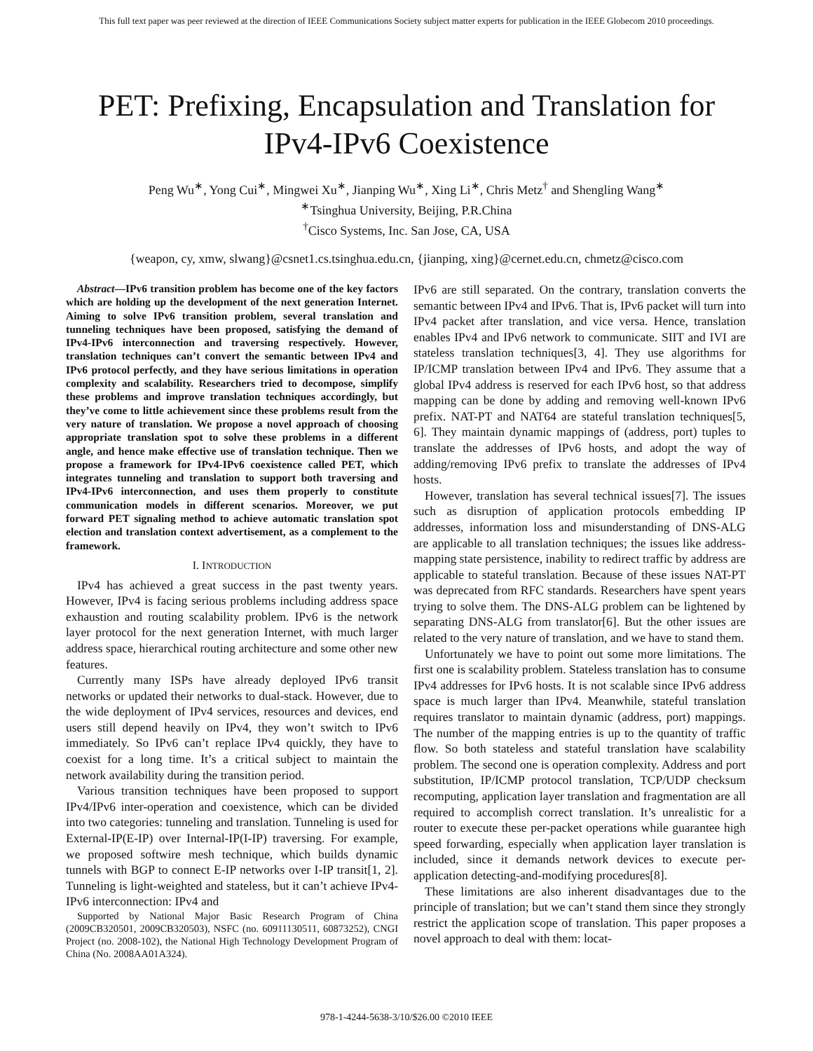This full text paper was peer reviewed at the direction of IEEE Communications Society subject matter experts for publication in the IEEE Globecom 2010 proceedings.
PET: Prefixing, Encapsulation and Translation for IPv4-IPv6 Coexistence
Peng Wu<sup>∗</sup>, Yong Cui<sup>∗</sup>, Mingwei Xu<sup>∗</sup>, Jianping Wu<sup>∗</sup>, Xing Li<sup>∗</sup>, Chris Metz<sup>†</sup> and Shengling Wang<sup>∗</sup>
<sup>∗</sup>Tsinghua University, Beijing, P.R.China
<sup>†</sup> Cisco Systems, Inc. San Jose, CA, USA
{weapon, cy, xmw, slwang}@csnet1.cs.tsinghua.edu.cn, {jianping, xing}@cernet.edu.cn, chmetz@cisco.com
Abstract—IPv6 transition problem has become one of the key factors which are holding up the development of the next generation Internet. Aiming to solve IPv6 transition problem, several translation and tunneling techniques have been proposed, satisfying the demand of IPv4-IPv6 interconnection and traversing respectively. However, translation techniques can’t convert the semantic between IPv4 and IPv6 protocol perfectly, and they have serious limitations in operation complexity and scalability. Researchers tried to decompose, simplify these problems and improve translation techniques accordingly, but they’ve come to little achievement since these problems result from the very nature of translation. We propose a novel approach of choosing appropriate translation spot to solve these problems in a different angle, and hence make effective use of translation technique. Then we propose a framework for IPv4-IPv6 coexistence called PET, which integrates tunneling and translation to support both traversing and IPv4-IPv6 interconnection, and uses them properly to constitute communication models in different scenarios. Moreover, we put forward PET signaling method to achieve automatic translation spot election and translation context advertisement, as a complement to the framework.
I. INTRODUCTION
IPv4 has achieved a great success in the past twenty years. However, IPv4 is facing serious problems including address space exhaustion and routing scalability problem. IPv6 is the network layer protocol for the next generation Internet, with much larger address space, hierarchical routing architecture and some other new features.
Currently many ISPs have already deployed IPv6 transit networks or updated their networks to dual-stack. However, due to the wide deployment of IPv4 services, resources and devices, end users still depend heavily on IPv4, they won’t switch to IPv6 immediately. So IPv6 can’t replace IPv4 quickly, they have to coexist for a long time. It’s a critical subject to maintain the network availability during the transition period.
Various transition techniques have been proposed to support IPv4/IPv6 inter-operation and coexistence, which can be divided into two categories: tunneling and translation. Tunneling is used for External-IP(E-IP) over Internal-IP(I-IP) traversing. For example, we proposed softwire mesh technique, which builds dynamic tunnels with BGP to connect E-IP networks over I-IP transit[1, 2]. Tunneling is light-weighted and stateless, but it can’t achieve IPv4-IPv6 interconnection: IPv4 and
Supported by National Major Basic Research Program of China (2009CB320501, 2009CB320503), NSFC (no. 60911130511, 60873252), CNGI Project (no. 2008-102), the National High Technology Development Program of China (No. 2008AA01A324).
IPv6 are still separated. On the contrary, translation converts the semantic between IPv4 and IPv6. That is, IPv6 packet will turn into IPv4 packet after translation, and vice versa. Hence, translation enables IPv4 and IPv6 network to communicate. SIIT and IVI are stateless translation techniques[3, 4]. They use algorithms for IP/ICMP translation between IPv4 and IPv6. They assume that a global IPv4 address is reserved for each IPv6 host, so that address mapping can be done by adding and removing well-known IPv6 prefix. NAT-PT and NAT64 are stateful translation techniques[5, 6]. They maintain dynamic mappings of (address, port) tuples to translate the addresses of IPv6 hosts, and adopt the way of adding/removing IPv6 prefix to translate the addresses of IPv4 hosts.
However, translation has several technical issues[7]. The issues such as disruption of application protocols embedding IP addresses, information loss and misunderstanding of DNS-ALG are applicable to all translation techniques; the issues like address-mapping state persistence, inability to redirect traffic by address are applicable to stateful translation. Because of these issues NAT-PT was deprecated from RFC standards. Researchers have spent years trying to solve them. The DNS-ALG problem can be lightened by separating DNS-ALG from translator[6]. But the other issues are related to the very nature of translation, and we have to stand them.
Unfortunately we have to point out some more limitations. The first one is scalability problem. Stateless translation has to consume IPv4 addresses for IPv6 hosts. It is not scalable since IPv6 address space is much larger than IPv4. Meanwhile, stateful translation requires translator to maintain dynamic (address, port) mappings. The number of the mapping entries is up to the quantity of traffic flow. So both stateless and stateful translation have scalability problem. The second one is operation complexity. Address and port substitution, IP/ICMP protocol translation, TCP/UDP checksum recomputing, application layer translation and fragmentation are all required to accomplish correct translation. It’s unrealistic for a router to execute these per-packet operations while guarantee high speed forwarding, especially when application layer translation is included, since it demands network devices to execute per-application detecting-and-modifying procedures[8].
These limitations are also inherent disadvantages due to the principle of translation; but we can’t stand them since they strongly restrict the application scope of translation. This paper proposes a novel approach to deal with them: locat-
978-1-4244-5638-3/10/$26.00 ©2010 IEEE